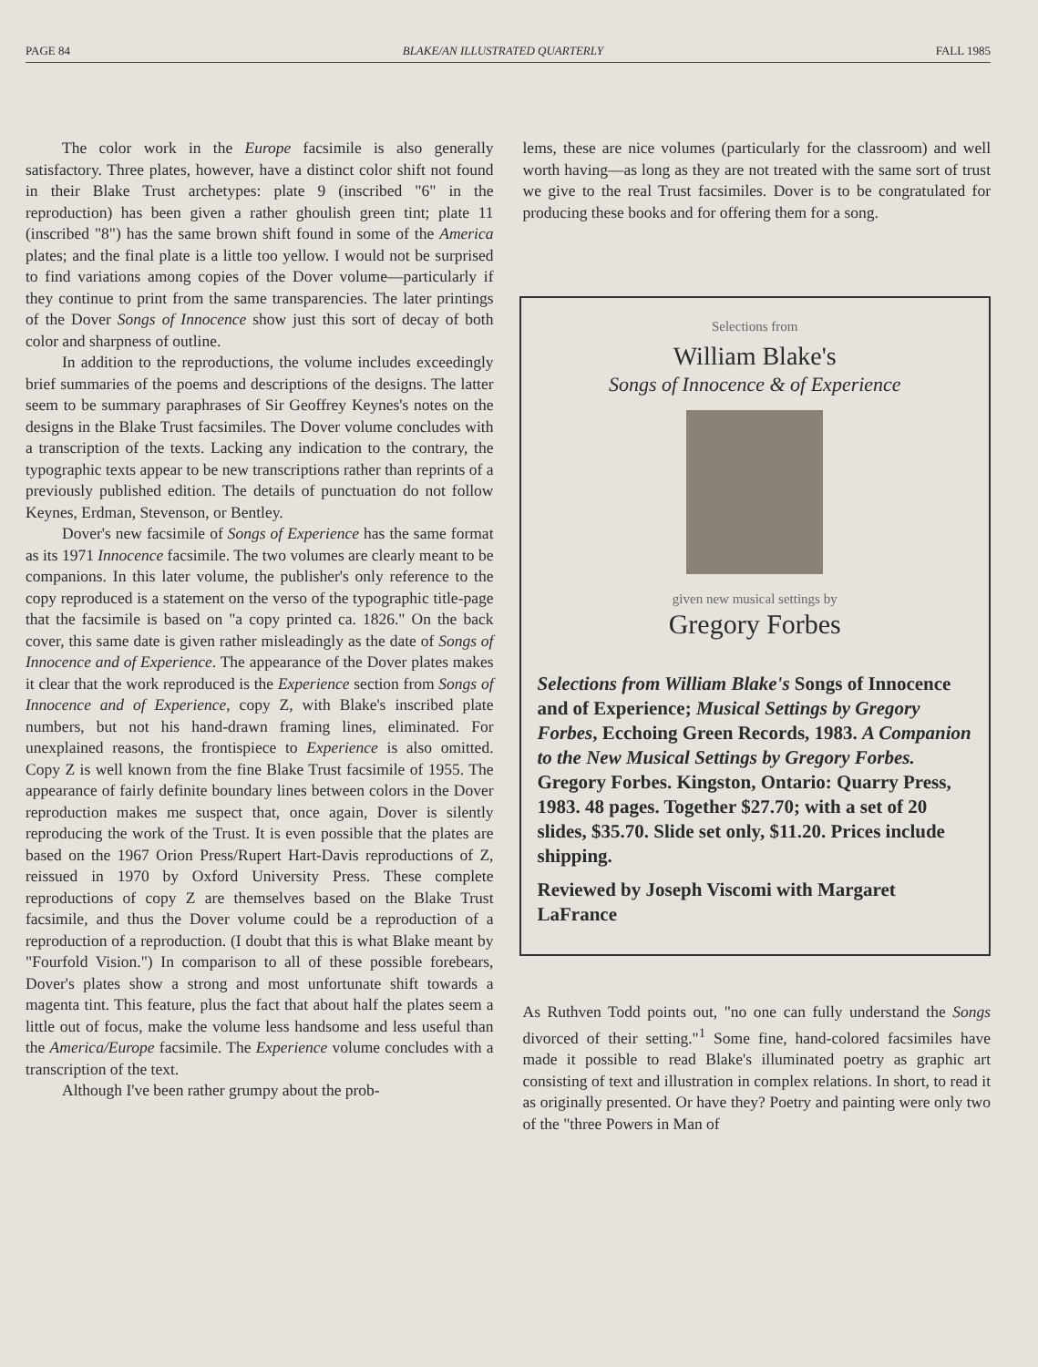PAGE 84 BLAKE/AN ILLUSTRATED QUARTERLY FALL 1985
The color work in the Europe facsimile is also generally satisfactory. Three plates, however, have a distinct color shift not found in their Blake Trust archetypes: plate 9 (inscribed "6" in the reproduction) has been given a rather ghoulish green tint; plate 11 (inscribed "8") has the same brown shift found in some of the America plates; and the final plate is a little too yellow. I would not be surprised to find variations among copies of the Dover volume—particularly if they continue to print from the same transparencies. The later printings of the Dover Songs of Innocence show just this sort of decay of both color and sharpness of outline.
In addition to the reproductions, the volume includes exceedingly brief summaries of the poems and descriptions of the designs. The latter seem to be summary paraphrases of Sir Geoffrey Keynes's notes on the designs in the Blake Trust facsimiles. The Dover volume concludes with a transcription of the texts. Lacking any indication to the contrary, the typographic texts appear to be new transcriptions rather than reprints of a previously published edition. The details of punctuation do not follow Keynes, Erdman, Stevenson, or Bentley.
Dover's new facsimile of Songs of Experience has the same format as its 1971 Innocence facsimile. The two volumes are clearly meant to be companions. In this later volume, the publisher's only reference to the copy reproduced is a statement on the verso of the typographic title-page that the facsimile is based on "a copy printed ca. 1826." On the back cover, this same date is given rather misleadingly as the date of Songs of Innocence and of Experience. The appearance of the Dover plates makes it clear that the work reproduced is the Experience section from Songs of Innocence and of Experience, copy Z, with Blake's inscribed plate numbers, but not his hand-drawn framing lines, eliminated. For unexplained reasons, the frontispiece to Experience is also omitted. Copy Z is well known from the fine Blake Trust facsimile of 1955. The appearance of fairly definite boundary lines between colors in the Dover reproduction makes me suspect that, once again, Dover is silently reproducing the work of the Trust. It is even possible that the plates are based on the 1967 Orion Press/Rupert Hart-Davis reproductions of Z, reissued in 1970 by Oxford University Press. These complete reproductions of copy Z are themselves based on the Blake Trust facsimile, and thus the Dover volume could be a reproduction of a reproduction of a reproduction. (I doubt that this is what Blake meant by "Fourfold Vision.") In comparison to all of these possible forebears, Dover's plates show a strong and most unfortunate shift towards a magenta tint. This feature, plus the fact that about half the plates seem a little out of focus, make the volume less handsome and less useful than the America/Europe facsimile. The Experience volume concludes with a transcription of the text.
Although I've been rather grumpy about the prob-
lems, these are nice volumes (particularly for the classroom) and well worth having—as long as they are not treated with the same sort of trust we give to the real Trust facsimiles. Dover is to be congratulated for producing these books and for offering them for a song.
Selections from
William Blake's
Songs of Innocence & of Experience
given new musical settings by
Gregory Forbes
Selections from William Blake's Songs of Innocence and of Experience; Musical Settings by Gregory Forbes, Ecchoing Green Records, 1983. A Companion to the New Musical Settings by Gregory Forbes. Gregory Forbes. Kingston, Ontario: Quarry Press, 1983. 48 pages. Together $27.70; with a set of 20 slides, $35.70. Slide set only, $11.20. Prices include shipping.
Reviewed by Joseph Viscomi with Margaret LaFrance
As Ruthven Todd points out, "no one can fully understand the Songs divorced of their setting."<sup>1</sup> Some fine, hand-colored facsimiles have made it possible to read Blake's illuminated poetry as graphic art consisting of text and illustration in complex relations. In short, to read it as originally presented. Or have they? Poetry and painting were only two of the "three Powers in Man of